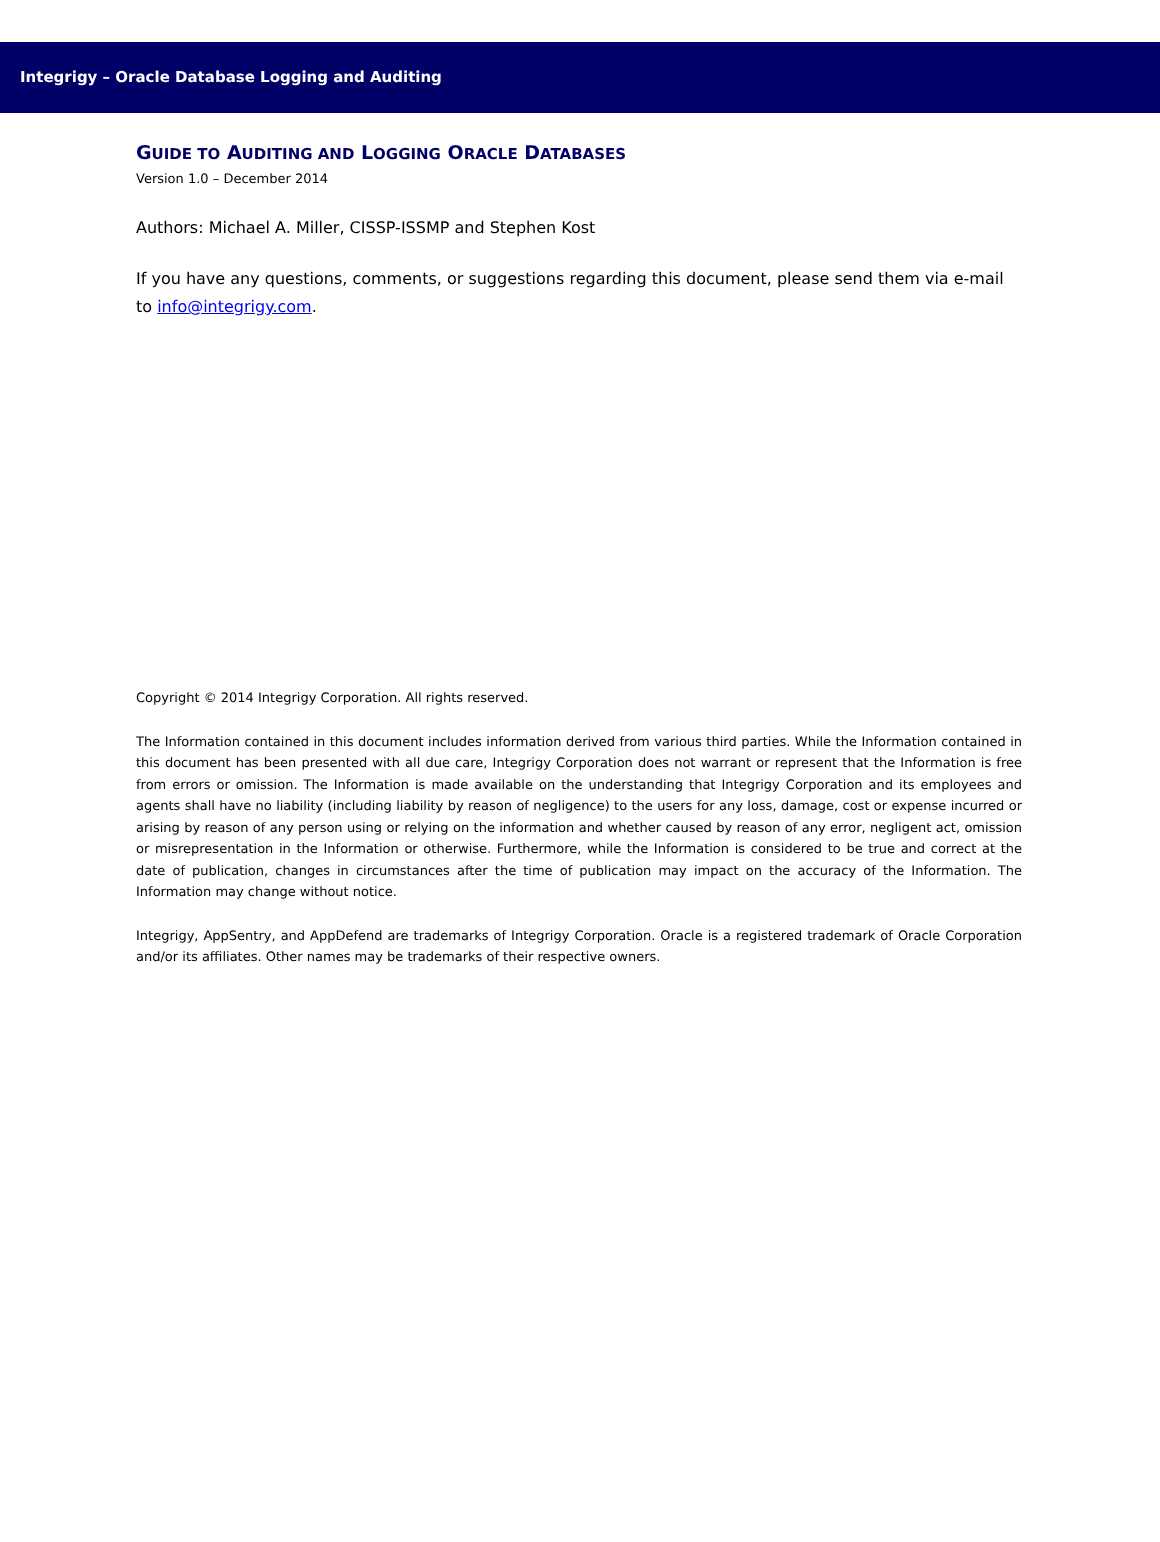Integrigy – Oracle Database Logging and Auditing
GUIDE TO AUDITING AND LOGGING ORACLE DATABASES
Version 1.0 – December 2014
Authors: Michael A. Miller, CISSP-ISSMP and Stephen Kost
If you have any questions, comments, or suggestions regarding this document, please send them via e-mail to info@integrigy.com.
Copyright © 2014 Integrigy Corporation. All rights reserved.
The Information contained in this document includes information derived from various third parties. While the Information contained in this document has been presented with all due care, Integrigy Corporation does not warrant or represent that the Information is free from errors or omission. The Information is made available on the understanding that Integrigy Corporation and its employees and agents shall have no liability (including liability by reason of negligence) to the users for any loss, damage, cost or expense incurred or arising by reason of any person using or relying on the information and whether caused by reason of any error, negligent act, omission or misrepresentation in the Information or otherwise. Furthermore, while the Information is considered to be true and correct at the date of publication, changes in circumstances after the time of publication may impact on the accuracy of the Information. The Information may change without notice.
Integrigy, AppSentry, and AppDefend are trademarks of Integrigy Corporation. Oracle is a registered trademark of Oracle Corporation and/or its affiliates. Other names may be trademarks of their respective owners.